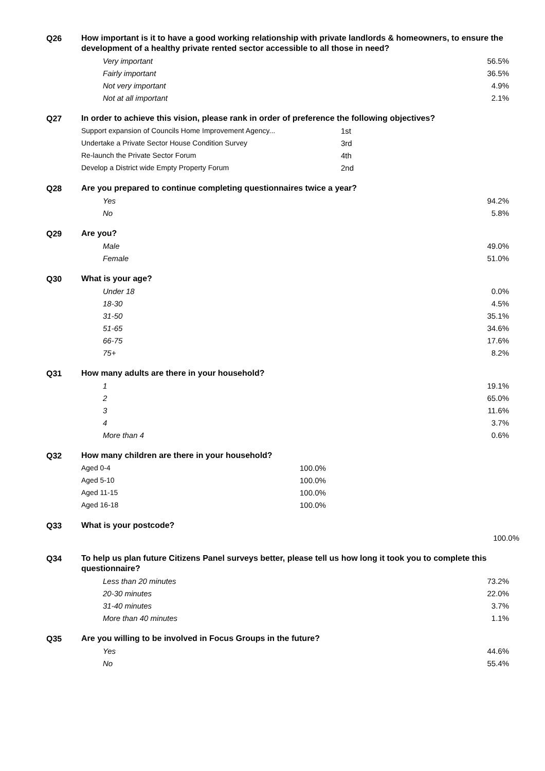Q26
How important is it to have a good working relationship with private landlords & homeowners, to ensure the development of a healthy private rented sector accessible to all those in need?
| Very important | 56.5% |
| Fairly important | 36.5% |
| Not very important | 4.9% |
| Not at all important | 2.1% |
Q27
In order to achieve this vision, please rank in order of preference the following objectives?
| Support expansion of Councils Home Improvement Agency... | 1st |
| Undertake a Private Sector House Condition Survey | 3rd |
| Re-launch the Private Sector Forum | 4th |
| Develop a District wide Empty Property Forum | 2nd |
Q28
Are you prepared to continue completing questionnaires twice a year?
| Yes | 94.2% |
| No | 5.8% |
Q29
Are you?
| Male | 49.0% |
| Female | 51.0% |
Q30
What is your age?
| Under 18 | 0.0% |
| 18-30 | 4.5% |
| 31-50 | 35.1% |
| 51-65 | 34.6% |
| 66-75 | 17.6% |
| 75+ | 8.2% |
Q31
How many adults are there in your household?
| 1 | 19.1% |
| 2 | 65.0% |
| 3 | 11.6% |
| 4 | 3.7% |
| More than 4 | 0.6% |
Q32
How many children are there in your household?
| Aged 0-4 | 100.0% |
| Aged 5-10 | 100.0% |
| Aged 11-15 | 100.0% |
| Aged 16-18 | 100.0% |
Q33
What is your postcode?
| | 100.0% |
Q34
To help us plan future Citizens Panel surveys better, please tell us how long it took you to complete this questionnaire?
| Less than 20 minutes | 73.2% |
| 20-30 minutes | 22.0% |
| 31-40 minutes | 3.7% |
| More than 40 minutes | 1.1% |
Q35
Are you willing to be involved in Focus Groups in the future?
| Yes | 44.6% |
| No | 55.4% |